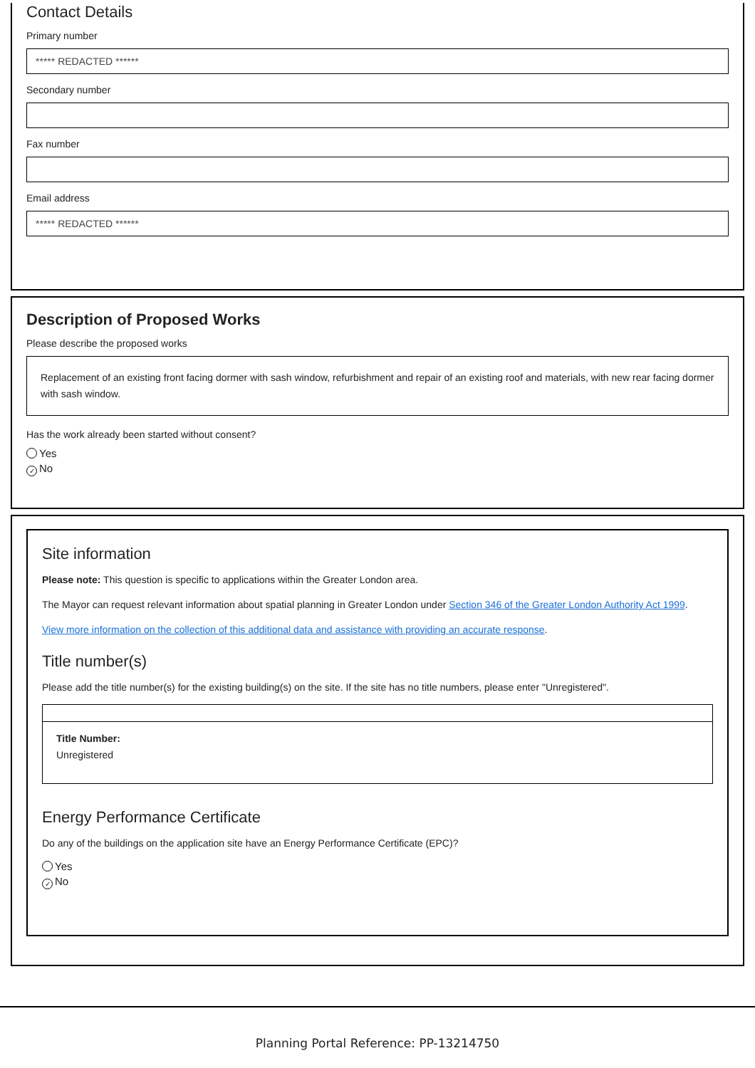Contact Details
Primary number
***** REDACTED ******
Secondary number
Fax number
Email address
***** REDACTED ******
Description of Proposed Works
Please describe the proposed works
Replacement of an existing front facing dormer with sash window, refurbishment and repair of an existing roof and materials, with new rear facing dormer with sash window.
Has the work already been started without consent?
Yes
✓ No
Site information
Please note: This question is specific to applications within the Greater London area.
The Mayor can request relevant information about spatial planning in Greater London under Section 346 of the Greater London Authority Act 1999.
View more information on the collection of this additional data and assistance with providing an accurate response.
Title number(s)
Please add the title number(s) for the existing building(s) on the site. If the site has no title numbers, please enter "Unregistered".
Title Number:
Unregistered
Energy Performance Certificate
Do any of the buildings on the application site have an Energy Performance Certificate (EPC)?
Yes
✓ No
Planning Portal Reference: PP-13214750